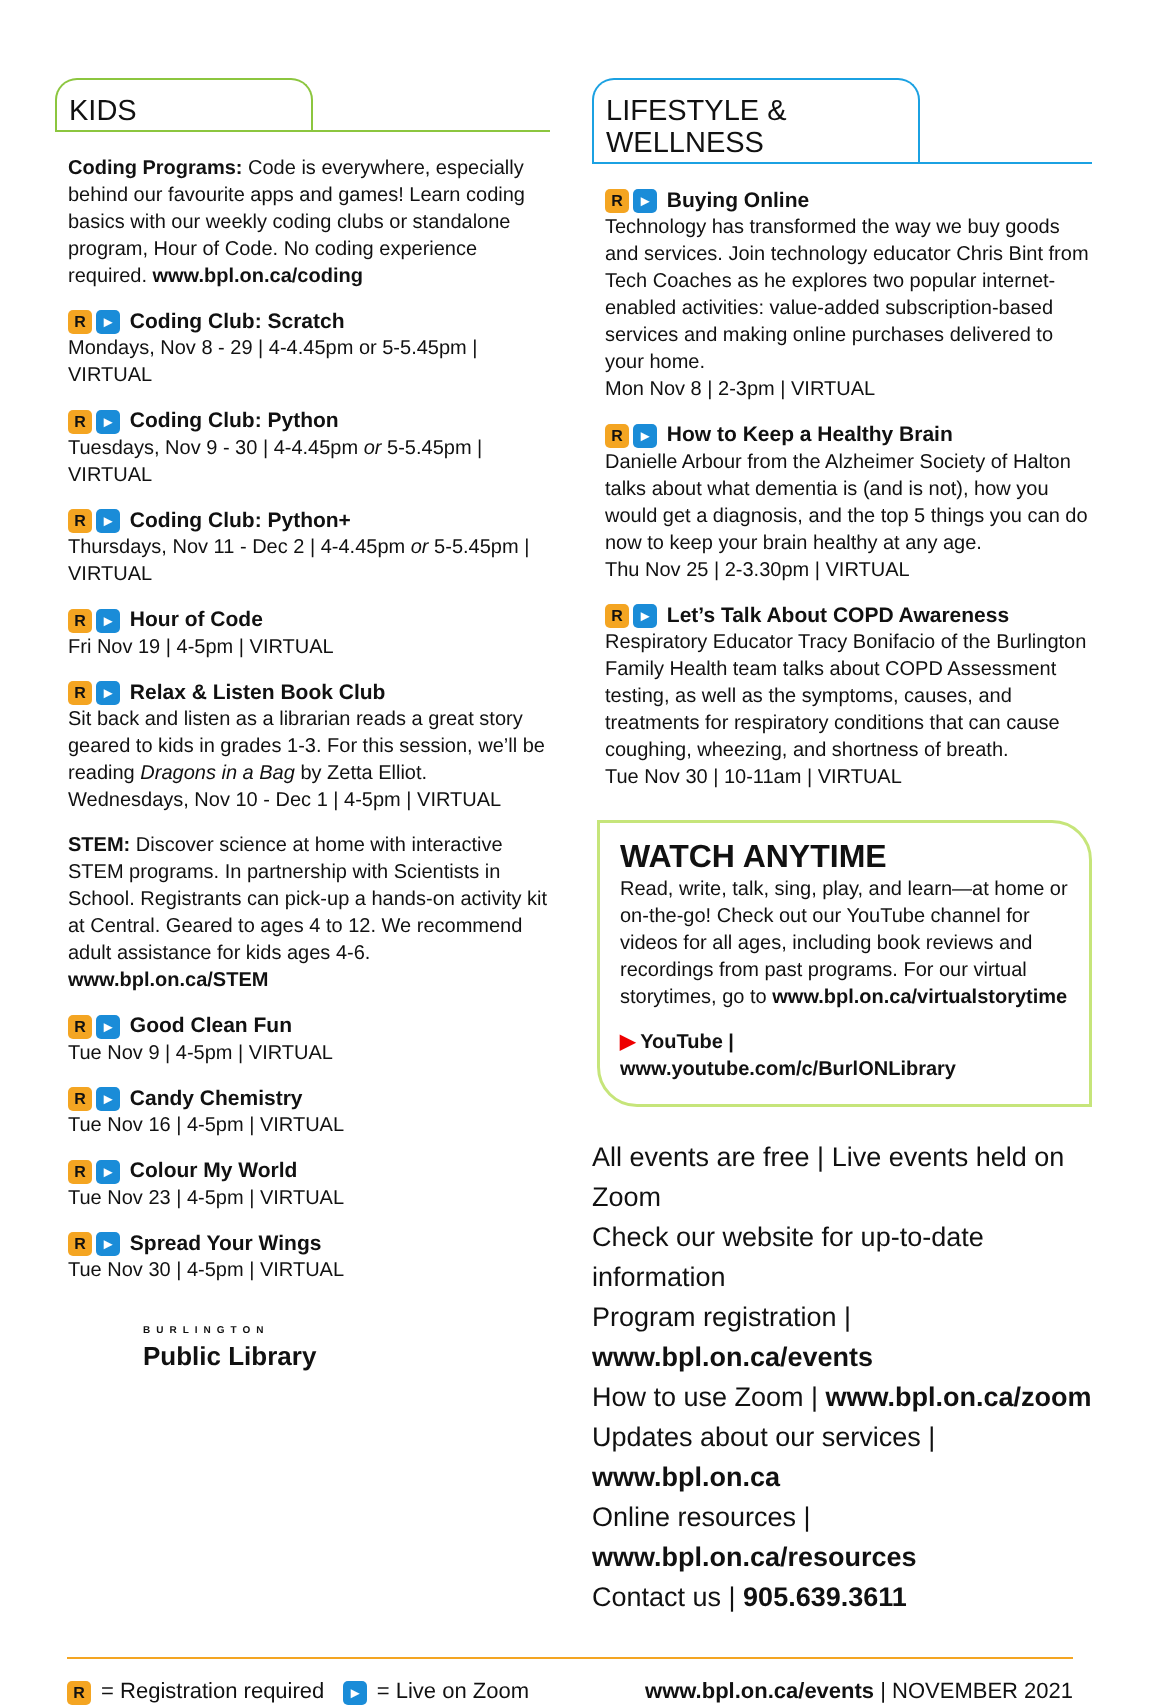KIDS
Coding Programs: Code is everywhere, especially behind our favourite apps and games! Learn coding basics with our weekly coding clubs or standalone program, Hour of Code. No coding experience required. www.bpl.on.ca/coding
R ▸ Coding Club: Scratch
Mondays, Nov 8 - 29 | 4-4.45pm or 5-5.45pm | VIRTUAL
R ▸ Coding Club: Python
Tuesdays, Nov 9 - 30 | 4-4.45pm or 5-5.45pm | VIRTUAL
R ▸ Coding Club: Python+
Thursdays, Nov 11 - Dec 2 | 4-4.45pm or 5-5.45pm | VIRTUAL
R ▸ Hour of Code
Fri Nov 19 | 4-5pm | VIRTUAL
R ▸ Relax & Listen Book Club
Sit back and listen as a librarian reads a great story geared to kids in grades 1-3. For this session, we’ll be reading Dragons in a Bag by Zetta Elliot.
Wednesdays, Nov 10 - Dec 1 | 4-5pm | VIRTUAL
STEM: Discover science at home with interactive STEM programs. In partnership with Scientists in School. Registrants can pick-up a hands-on activity kit at Central. Geared to ages 4 to 12. We recommend adult assistance for kids ages 4-6. www.bpl.on.ca/STEM
R ▸ Good Clean Fun
Tue Nov 9 | 4-5pm | VIRTUAL
R ▸ Candy Chemistry
Tue Nov 16 | 4-5pm | VIRTUAL
R ▸ Colour My World
Tue Nov 23 | 4-5pm | VIRTUAL
R ▸ Spread Your Wings
Tue Nov 30 | 4-5pm | VIRTUAL
BURLINGTON
Public Library
LIFESTYLE & WELLNESS
R ▸ Buying Online
Technology has transformed the way we buy goods and services. Join technology educator Chris Bint from Tech Coaches as he explores two popular internet-enabled activities: value-added subscription-based services and making online purchases delivered to your home.
Mon Nov 8 | 2-3pm | VIRTUAL
R ▸ How to Keep a Healthy Brain
Danielle Arbour from the Alzheimer Society of Halton talks about what dementia is (and is not), how you would get a diagnosis, and the top 5 things you can do now to keep your brain healthy at any age.
Thu Nov 25 | 2-3.30pm | VIRTUAL
R ▸ Let’s Talk About COPD Awareness
Respiratory Educator Tracy Bonifacio of the Burlington Family Health team talks about COPD Assessment testing, as well as the symptoms, causes, and treatments for respiratory conditions that can cause coughing, wheezing, and shortness of breath.
Tue Nov 30 | 10-11am | VIRTUAL
WATCH ANYTIME
Read, write, talk, sing, play, and learn—at home or on-the-go! Check out our YouTube channel for videos for all ages, including book reviews and recordings from past programs. For our virtual storytimes, go to www.bpl.on.ca/virtualstorytime
▶ YouTube | www.youtube.com/c/BurlONLibrary
All events are free | Live events held on Zoom
Check our website for up-to-date information
Program registration | www.bpl.on.ca/events
How to use Zoom | www.bpl.on.ca/zoom
Updates about our services | www.bpl.on.ca
Online resources | www.bpl.on.ca/resources
Contact us | 905.639.3611
R = Registration required ▸ = Live on Zoom www.bpl.on.ca/events | NOVEMBER 2021